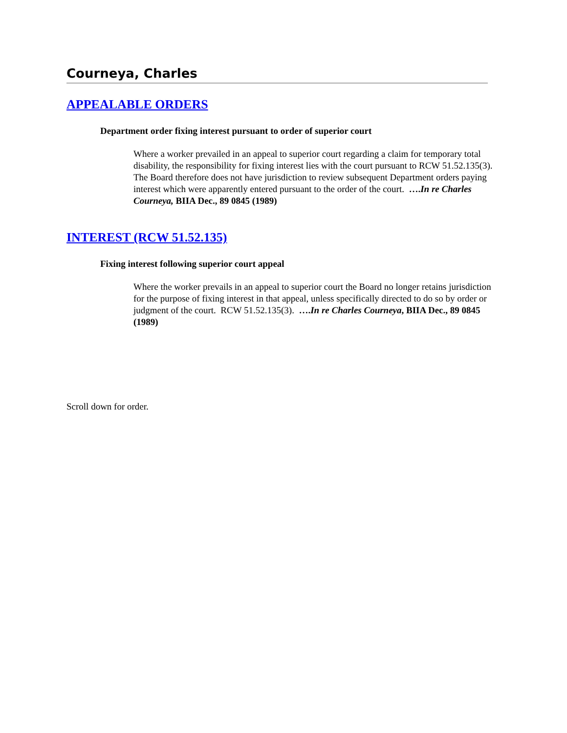Courneya, Charles
APPEALABLE ORDERS
Department order fixing interest pursuant to order of superior court
Where a worker prevailed in an appeal to superior court regarding a claim for temporary total disability, the responsibility for fixing interest lies with the court pursuant to RCW 51.52.135(3). The Board therefore does not have jurisdiction to review subsequent Department orders paying interest which were apparently entered pursuant to the order of the court. ….In re Charles Courneya, BIIA Dec., 89 0845 (1989)
INTEREST (RCW 51.52.135)
Fixing interest following superior court appeal
Where the worker prevails in an appeal to superior court the Board no longer retains jurisdiction for the purpose of fixing interest in that appeal, unless specifically directed to do so by order or judgment of the court. RCW 51.52.135(3). ….In re Charles Courneya, BIIA Dec., 89 0845 (1989)
Scroll down for order.